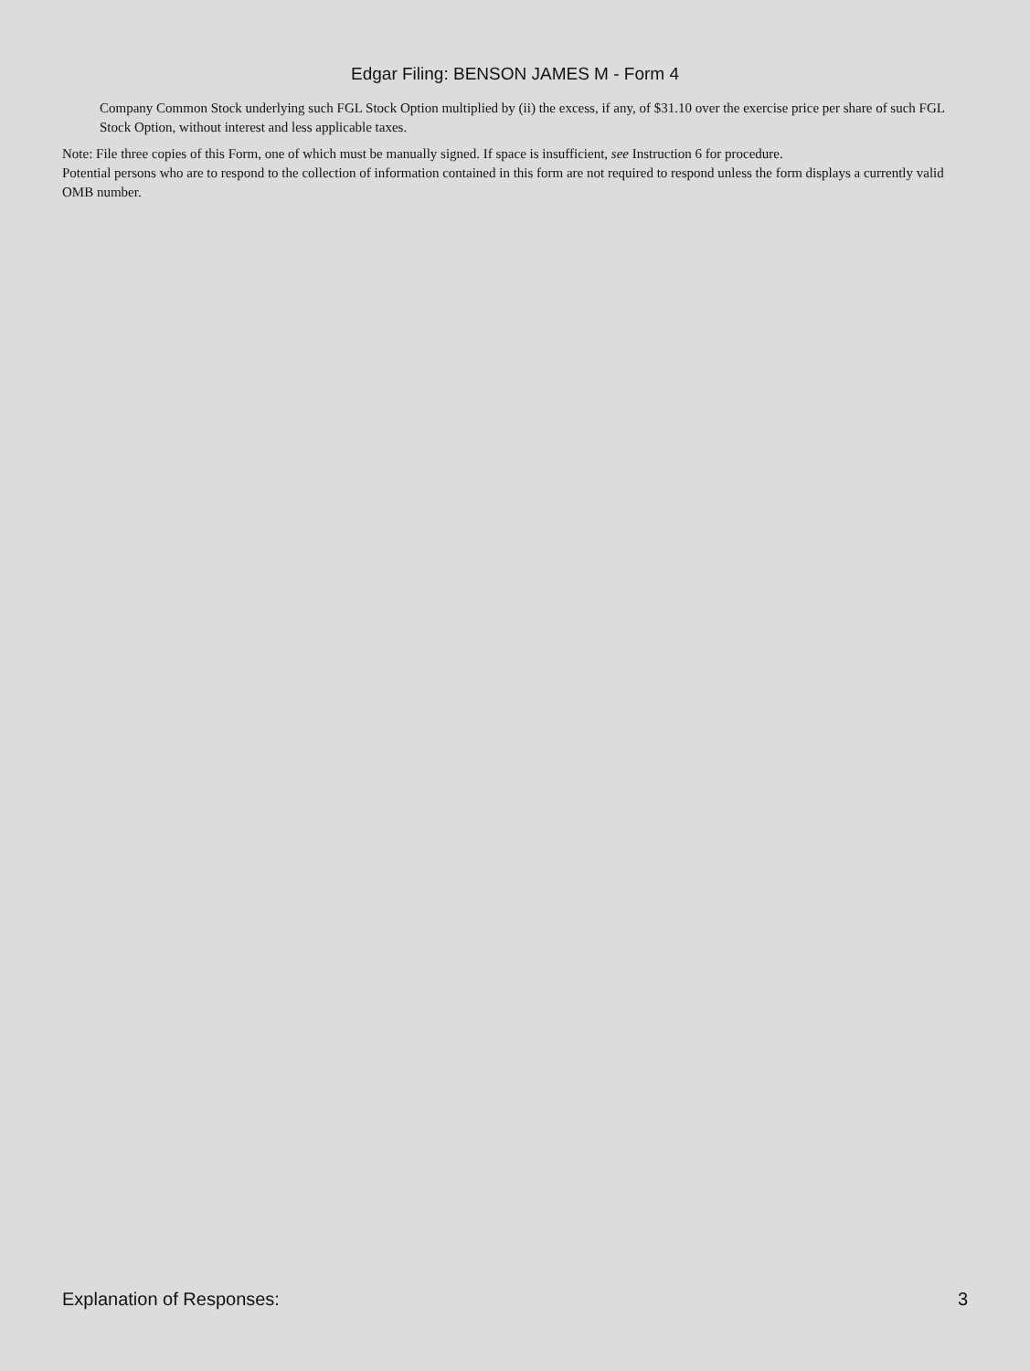Edgar Filing: BENSON JAMES M - Form 4
Company Common Stock underlying such FGL Stock Option multiplied by (ii) the excess, if any, of $31.10 over the exercise price per share of such FGL Stock Option, without interest and less applicable taxes.
Note: File three copies of this Form, one of which must be manually signed. If space is insufficient, see Instruction 6 for procedure.
Potential persons who are to respond to the collection of information contained in this form are not required to respond unless the form displays a currently valid OMB number.
Explanation of Responses: 3